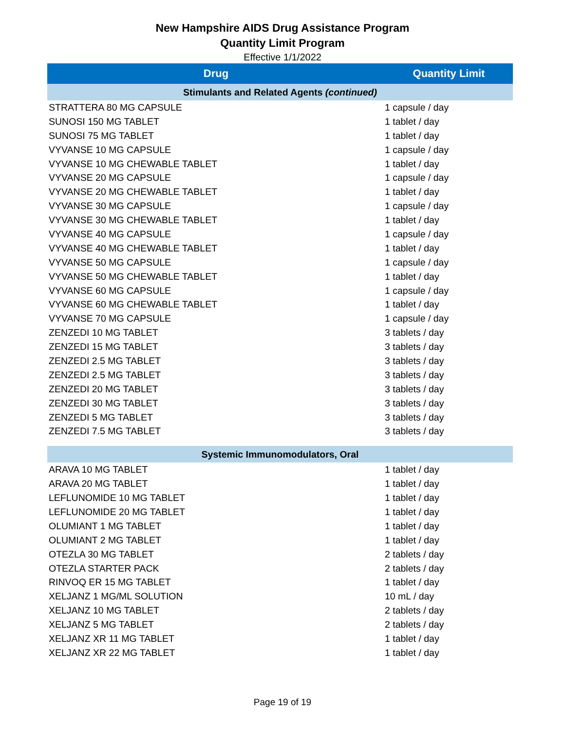New Hampshire AIDS Drug Assistance Program
Quantity Limit Program
Effective 1/1/2022
| Drug | Quantity Limit |
| --- | --- |
| Stimulants and Related Agents (continued) | |
| STRATTERA 80 MG CAPSULE | 1 capsule / day |
| SUNOSI 150 MG TABLET | 1 tablet / day |
| SUNOSI 75 MG TABLET | 1 tablet / day |
| VYVANSE 10 MG CAPSULE | 1 capsule / day |
| VYVANSE 10 MG CHEWABLE TABLET | 1 tablet / day |
| VYVANSE 20 MG CAPSULE | 1 capsule / day |
| VYVANSE 20 MG CHEWABLE TABLET | 1 tablet / day |
| VYVANSE 30 MG CAPSULE | 1 capsule / day |
| VYVANSE 30 MG CHEWABLE TABLET | 1 tablet / day |
| VYVANSE 40 MG CAPSULE | 1 capsule / day |
| VYVANSE 40 MG CHEWABLE TABLET | 1 tablet / day |
| VYVANSE 50 MG CAPSULE | 1 capsule / day |
| VYVANSE 50 MG CHEWABLE TABLET | 1 tablet / day |
| VYVANSE 60 MG CAPSULE | 1 capsule / day |
| VYVANSE 60 MG CHEWABLE TABLET | 1 tablet / day |
| VYVANSE 70 MG CAPSULE | 1 capsule / day |
| ZENZEDI 10 MG TABLET | 3 tablets / day |
| ZENZEDI 15 MG TABLET | 3 tablets / day |
| ZENZEDI 2.5 MG TABLET | 3 tablets / day |
| ZENZEDI 2.5 MG TABLET | 3 tablets / day |
| ZENZEDI 20 MG TABLET | 3 tablets / day |
| ZENZEDI 30 MG TABLET | 3 tablets / day |
| ZENZEDI 5 MG TABLET | 3 tablets / day |
| ZENZEDI 7.5 MG TABLET | 3 tablets / day |
| Systemic Immunomodulators, Oral | |
| ARAVA 10 MG TABLET | 1 tablet / day |
| ARAVA 20 MG TABLET | 1 tablet / day |
| LEFLUNOMIDE 10 MG TABLET | 1 tablet / day |
| LEFLUNOMIDE 20 MG TABLET | 1 tablet / day |
| OLUMIANT 1 MG TABLET | 1 tablet / day |
| OLUMIANT 2 MG TABLET | 1 tablet / day |
| OTEZLA 30 MG TABLET | 2 tablets / day |
| OTEZLA STARTER PACK | 2 tablets / day |
| RINVOQ ER 15 MG TABLET | 1 tablet / day |
| XELJANZ 1 MG/ML SOLUTION | 10 mL / day |
| XELJANZ 10 MG TABLET | 2 tablets / day |
| XELJANZ 5 MG TABLET | 2 tablets / day |
| XELJANZ XR 11 MG TABLET | 1 tablet / day |
| XELJANZ XR 22 MG TABLET | 1 tablet / day |
Page 19 of 19